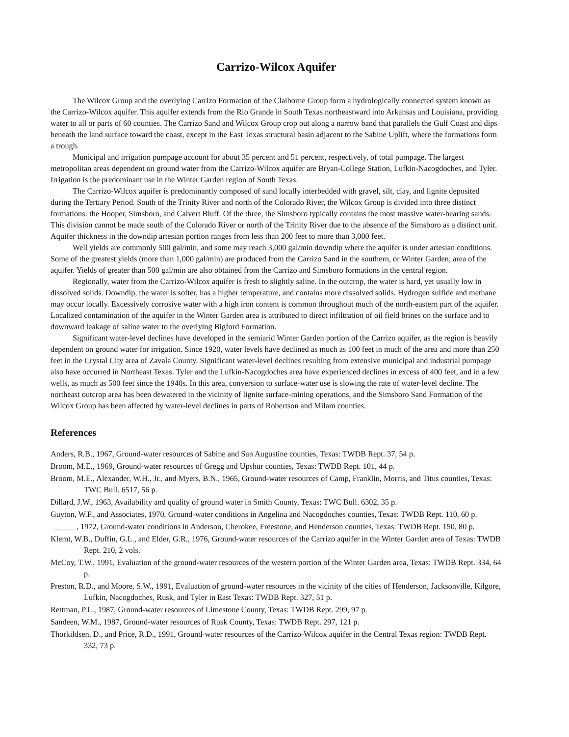Carrizo-Wilcox Aquifer
The Wilcox Group and the overlying Carrizo Formation of the Claiborne Group form a hydrologically connected system known as the Carrizo-Wilcox aquifer. This aquifer extends from the Rio Grande in South Texas northeastward into Arkansas and Louisiana, providing water to all or parts of 60 counties. The Carrizo Sand and Wilcox Group crop out along a narrow band that parallels the Gulf Coast and dips beneath the land surface toward the coast, except in the East Texas structural basin adjacent to the Sabine Uplift, where the formations form a trough.
Municipal and irrigation pumpage account for about 35 percent and 51 percent, respectively, of total pumpage. The largest metropolitan areas dependent on ground water from the Carrizo-Wilcox aquifer are Bryan-College Station, Lufkin-Nacogdoches, and Tyler. Irrigation is the predominant use in the Winter Garden region of South Texas.
The Carrizo-Wilcox aquifer is predominantly composed of sand locally interbedded with gravel, silt, clay, and lignite deposited during the Tertiary Period. South of the Trinity River and north of the Colorado River, the Wilcox Group is divided into three distinct formations: the Hooper, Simsboro, and Calvert Bluff. Of the three, the Simsboro typically contains the most massive water-bearing sands. This division cannot be made south of the Colorado River or north of the Trinity River due to the absence of the Simsboro as a distinct unit. Aquifer thickness in the downdip artesian portion ranges from less than 200 feet to more than 3,000 feet.
Well yields are commonly 500 gal/min, and some may reach 3,000 gal/min downdip where the aquifer is under artesian conditions. Some of the greatest yields (more than 1,000 gal/min) are produced from the Carrizo Sand in the southern, or Winter Garden, area of the aquifer. Yields of greater than 500 gal/min are also obtained from the Carrizo and Simsboro formations in the central region.
Regionally, water from the Carrizo-Wilcox aquifer is fresh to slightly saline. In the outcrop, the water is hard, yet usually low in dissolved solids. Downdip, the water is softer, has a higher temperature, and contains more dissolved solids. Hydrogen sulfide and methane may occur locally. Excessively corrosive water with a high iron content is common throughout much of the north-eastern part of the aquifer. Localized contamination of the aquifer in the Winter Garden area is attributed to direct infiltration of oil field brines on the surface and to downward leakage of saline water to the overlying Bigford Formation.
Significant water-level declines have developed in the semiarid Winter Garden portion of the Carrizo aquifer, as the region is heavily dependent on ground water for irrigation. Since 1920, water levels have declined as much as 100 feet in much of the area and more than 250 feet in the Crystal City area of Zavala County. Significant water-level declines resulting from extensive municipal and industrial pumpage also have occurred in Northeast Texas. Tyler and the Lufkin-Nacogdoches area have experienced declines in excess of 400 feet, and in a few wells, as much as 500 feet since the 1940s. In this area, conversion to surface-water use is slowing the rate of water-level decline. The northeast outcrop area has been dewatered in the vicinity of lignite surface-mining operations, and the Simsboro Sand Formation of the Wilcox Group has been affected by water-level declines in parts of Robertson and Milam counties.
References
Anders, R.B., 1967, Ground-water resources of Sabine and San Augustine counties, Texas: TWDB Rept. 37, 54 p.
Broom, M.E., 1969, Ground-water resources of Gregg and Upshur counties, Texas: TWDB Rept. 101, 44 p.
Broom, M.E., Alexander, W.H., Jr., and Myers, B.N., 1965, Ground-water resources of Camp, Franklin, Morris, and Titus counties, Texas: TWC Bull. 6517, 56 p.
Dillard, J.W., 1963, Availability and quality of ground water in Smith County, Texas: TWC Bull. 6302, 35 p.
Guyton, W.F., and Associates, 1970, Ground-water conditions in Angelina and Nacogdoches counties, Texas: TWDB Rept. 110, 60 p.
_____ , 1972, Ground-water conditions in Anderson, Cherokee, Freestone, and Henderson counties, Texas: TWDB Rept. 150, 80 p.
Klemt, W.B., Duffin, G.L., and Elder, G.R., 1976, Ground-water resources of the Carrizo aquifer in the Winter Garden area of Texas: TWDB Rept. 210, 2 vols.
McCoy, T.W., 1991, Evaluation of the ground-water resources of the western portion of the Winter Garden area, Texas: TWDB Rept. 334, 64 p.
Preston, R.D., and Moore, S.W., 1991, Evaluation of ground-water resources in the vicinity of the cities of Henderson, Jacksonville, Kilgore, Lufkin, Nacogdoches, Rusk, and Tyler in East Texas: TWDB Rept. 327, 51 p.
Rettman, P.L., 1987, Ground-water resources of Limestone County, Texas: TWDB Rept. 299, 97 p.
Sandeen, W.M., 1987, Ground-water resources of Rusk County, Texas: TWDB Rept. 297, 121 p.
Thorkildsen, D., and Price, R.D., 1991, Ground-water resources of the Carrizo-Wilcox aquifer in the Central Texas region: TWDB Rept. 332, 73 p.